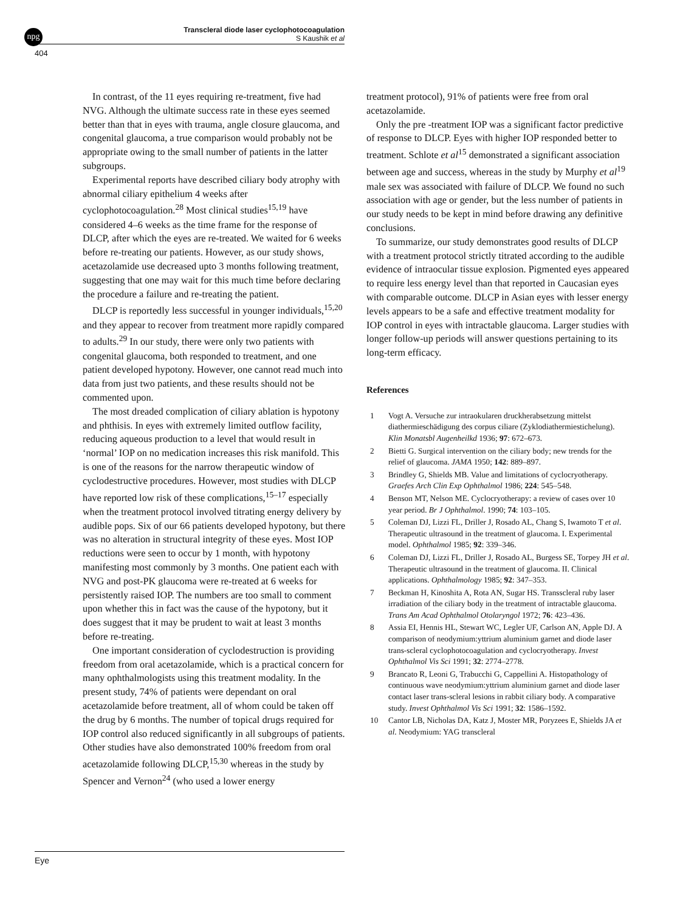npg
Transcleral diode laser cyclophotocoagulation
S Kaushik et al
404
In contrast, of the 11 eyes requiring re-treatment, five had NVG. Although the ultimate success rate in these eyes seemed better than that in eyes with trauma, angle closure glaucoma, and congenital glaucoma, a true comparison would probably not be appropriate owing to the small number of patients in the latter subgroups.
Experimental reports have described ciliary body atrophy with abnormal ciliary epithelium 4 weeks after cyclophotocoagulation.<sup>28</sup> Most clinical studies<sup>15,19</sup> have considered 4–6 weeks as the time frame for the response of DLCP, after which the eyes are re-treated. We waited for 6 weeks before re-treating our patients. However, as our study shows, acetazolamide use decreased upto 3 months following treatment, suggesting that one may wait for this much time before declaring the procedure a failure and re-treating the patient.
DLCP is reportedly less successful in younger individuals,<sup>15,20</sup> and they appear to recover from treatment more rapidly compared to adults.<sup>29</sup> In our study, there were only two patients with congenital glaucoma, both responded to treatment, and one patient developed hypotony. However, one cannot read much into data from just two patients, and these results should not be commented upon.
The most dreaded complication of ciliary ablation is hypotony and phthisis. In eyes with extremely limited outflow facility, reducing aqueous production to a level that would result in ‘normal’ IOP on no medication increases this risk manifold. This is one of the reasons for the narrow therapeutic window of cyclodestructive procedures. However, most studies with DLCP have reported low risk of these complications,<sup>15–17</sup> especially when the treatment protocol involved titrating energy delivery by audible pops. Six of our 66 patients developed hypotony, but there was no alteration in structural integrity of these eyes. Most IOP reductions were seen to occur by 1 month, with hypotony manifesting most commonly by 3 months. One patient each with NVG and post-PK glaucoma were re-treated at 6 weeks for persistently raised IOP. The numbers are too small to comment upon whether this in fact was the cause of the hypotony, but it does suggest that it may be prudent to wait at least 3 months before re-treating.
One important consideration of cyclodestruction is providing freedom from oral acetazolamide, which is a practical concern for many ophthalmologists using this treatment modality. In the present study, 74% of patients were dependant on oral acetazolamide before treatment, all of whom could be taken off the drug by 6 months. The number of topical drugs required for IOP control also reduced significantly in all subgroups of patients. Other studies have also demonstrated 100% freedom from oral acetazolamide following DLCP,<sup>15,30</sup> whereas in the study by Spencer and Vernon<sup>24</sup> (who used a lower energy
treatment protocol), 91% of patients were free from oral acetazolamide.
Only the pre -treatment IOP was a significant factor predictive of response to DLCP. Eyes with higher IOP responded better to treatment. Schlote et al<sup>15</sup> demonstrated a significant association between age and success, whereas in the study by Murphy et al<sup>19</sup> male sex was associated with failure of DLCP. We found no such association with age or gender, but the less number of patients in our study needs to be kept in mind before drawing any definitive conclusions.
To summarize, our study demonstrates good results of DLCP with a treatment protocol strictly titrated according to the audible evidence of intraocular tissue explosion. Pigmented eyes appeared to require less energy level than that reported in Caucasian eyes with comparable outcome. DLCP in Asian eyes with lesser energy levels appears to be a safe and effective treatment modality for IOP control in eyes with intractable glaucoma. Larger studies with longer follow-up periods will answer questions pertaining to its long-term efficacy.
References
1 Vogt A. Versuche zur intraokularen druckherabsetzung mittelst diathermieschädigung des corpus ciliare (Zyklodiathermiestichelung). Klin Monatsbl Augenheilkd 1936; 97: 672–673.
2 Bietti G. Surgical intervention on the ciliary body; new trends for the relief of glaucoma. JAMA 1950; 142: 889–897.
3 Brindley G, Shields MB. Value and limitations of cyclocryotherapy. Graefes Arch Clin Exp Ophthalmol 1986; 224: 545–548.
4 Benson MT, Nelson ME. Cyclocryotherapy: a review of cases over 10 year period. Br J Ophthalmol. 1990; 74: 103–105.
5 Coleman DJ, Lizzi FL, Driller J, Rosado AL, Chang S, Iwamoto T et al. Therapeutic ultrasound in the treatment of glaucoma. I. Experimental model. Ophthalmol 1985; 92: 339–346.
6 Coleman DJ, Lizzi FL, Driller J, Rosado AL, Burgess SE, Torpey JH et al. Therapeutic ultrasound in the treatment of glaucoma. II. Clinical applications. Ophthalmology 1985; 92: 347–353.
7 Beckman H, Kinoshita A, Rota AN, Sugar HS. Transscleral ruby laser irradiation of the ciliary body in the treatment of intractable glaucoma. Trans Am Acad Ophthalmol Otolaryngol 1972; 76: 423–436.
8 Assia EI, Hennis HL, Stewart WC, Legler UF, Carlson AN, Apple DJ. A comparison of neodymium:yttrium aluminium garnet and diode laser trans-scleral cyclophotocoagulation and cyclocryotherapy. Invest Ophthalmol Vis Sci 1991; 32: 2774–2778.
9 Brancato R, Leoni G, Trabucchi G, Cappellini A. Histopathology of continuous wave neodymium:yttrium aluminium garnet and diode laser contact laser trans-scleral lesions in rabbit ciliary body. A comparative study. Invest Ophthalmol Vis Sci 1991; 32: 1586–1592.
10 Cantor LB, Nicholas DA, Katz J, Moster MR, Poryzees E, Shields JA et al. Neodymium: YAG transcleral
Eye